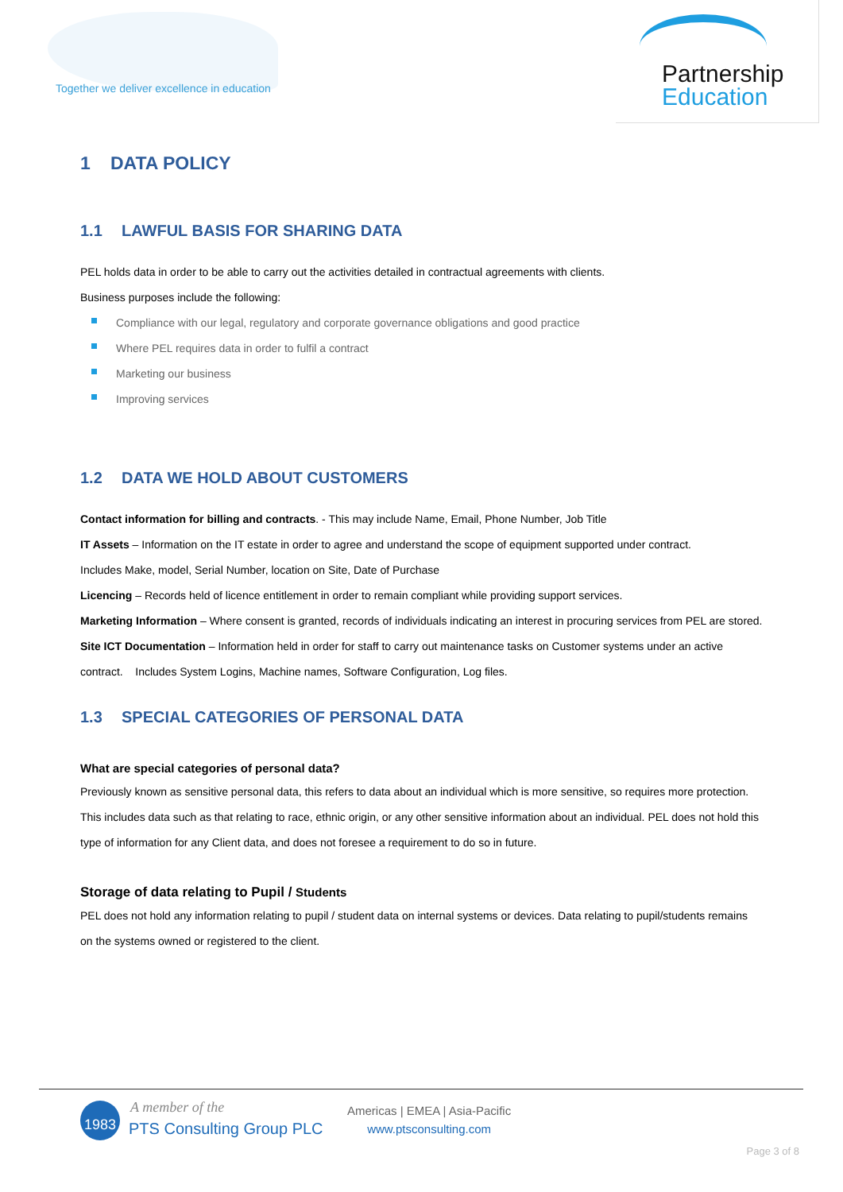Together we deliver excellence in education
Partnership
Education
1 DATA POLICY
1.1 LAWFUL BASIS FOR SHARING DATA
PEL holds data in order to be able to carry out the activities detailed in contractual agreements with clients.
Business purposes include the following:
Compliance with our legal, regulatory and corporate governance obligations and good practice
Where PEL requires data in order to fulfil a contract
Marketing our business
Improving services
1.2 DATA WE HOLD ABOUT CUSTOMERS
Contact information for billing and contracts. - This may include Name, Email, Phone Number, Job Title
IT Assets – Information on the IT estate in order to agree and understand the scope of equipment supported under contract.
Includes Make, model, Serial Number, location on Site, Date of Purchase
Licencing – Records held of licence entitlement in order to remain compliant while providing support services.
Marketing Information – Where consent is granted, records of individuals indicating an interest in procuring services from PEL are stored.
Site ICT Documentation – Information held in order for staff to carry out maintenance tasks on Customer systems under an active contract. Includes System Logins, Machine names, Software Configuration, Log files.
1.3 SPECIAL CATEGORIES OF PERSONAL DATA
What are special categories of personal data?
Previously known as sensitive personal data, this refers to data about an individual which is more sensitive, so requires more protection. This includes data such as that relating to race, ethnic origin, or any other sensitive information about an individual. PEL does not hold this type of information for any Client data, and does not foresee a requirement to do so in future.
Storage of data relating to Pupil / Students
PEL does not hold any information relating to pupil / student data on internal systems or devices. Data relating to pupil/students remains on the systems owned or registered to the client.
1983 A member of the
PTS Consulting Group PLC
Americas | EMEA | Asia-Pacific
www.ptsconsulting.com
Page 3 of 8